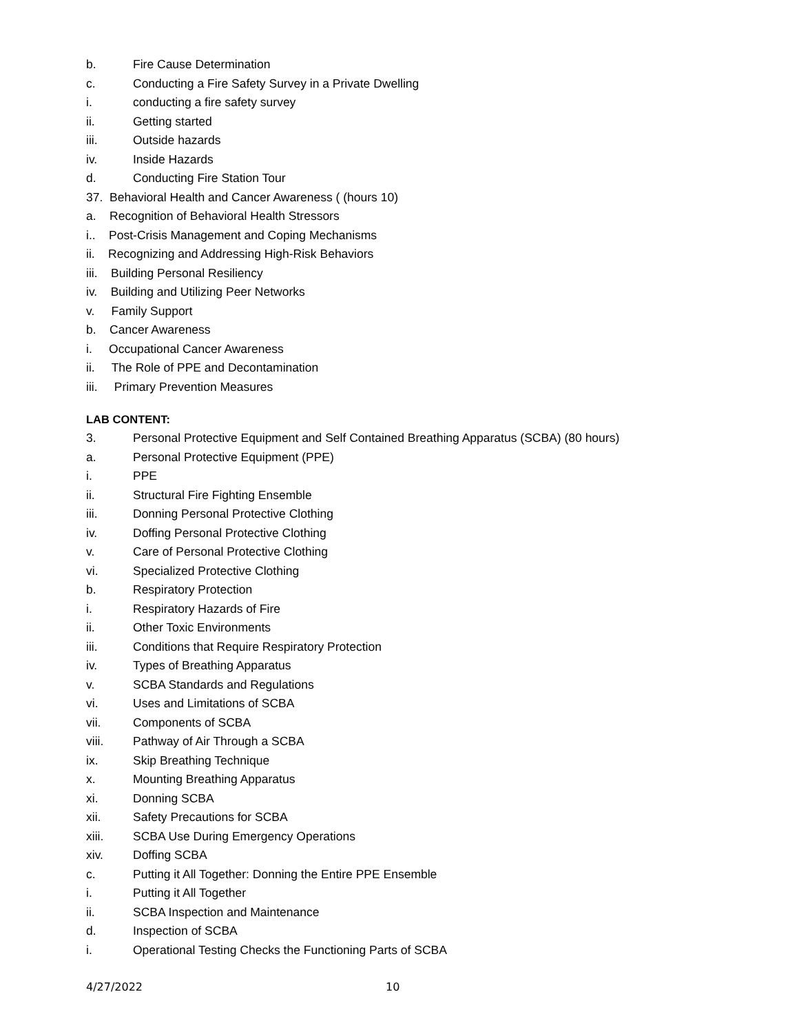b. Fire Cause Determination
c. Conducting a Fire Safety Survey in a Private Dwelling
i. conducting a fire safety survey
ii. Getting started
iii. Outside hazards
iv. Inside Hazards
d. Conducting Fire Station Tour
37. Behavioral Health and Cancer Awareness ( (hours 10)
a. Recognition of Behavioral Health Stressors
i.. Post-Crisis Management and Coping Mechanisms
ii. Recognizing and Addressing High-Risk Behaviors
iii. Building Personal Resiliency
iv. Building and Utilizing Peer Networks
v. Family Support
b. Cancer Awareness
i. Occupational Cancer Awareness
ii. The Role of PPE and Decontamination
iii. Primary Prevention Measures
LAB CONTENT:
3. Personal Protective Equipment and Self Contained Breathing Apparatus (SCBA) (80 hours)
a. Personal Protective Equipment (PPE)
i. PPE
ii. Structural Fire Fighting Ensemble
iii. Donning Personal Protective Clothing
iv. Doffing Personal Protective Clothing
v. Care of Personal Protective Clothing
vi. Specialized Protective Clothing
b. Respiratory Protection
i. Respiratory Hazards of Fire
ii. Other Toxic Environments
iii. Conditions that Require Respiratory Protection
iv. Types of Breathing Apparatus
v. SCBA Standards and Regulations
vi. Uses and Limitations of SCBA
vii. Components of SCBA
viii. Pathway of Air Through a SCBA
ix. Skip Breathing Technique
x. Mounting Breathing Apparatus
xi. Donning SCBA
xii. Safety Precautions for SCBA
xiii. SCBA Use During Emergency Operations
xiv. Doffing SCBA
c. Putting it All Together: Donning the Entire PPE Ensemble
i. Putting it All Together
ii. SCBA Inspection and Maintenance
d. Inspection of SCBA
i. Operational Testing Checks the Functioning Parts of SCBA
4/27/2022 10